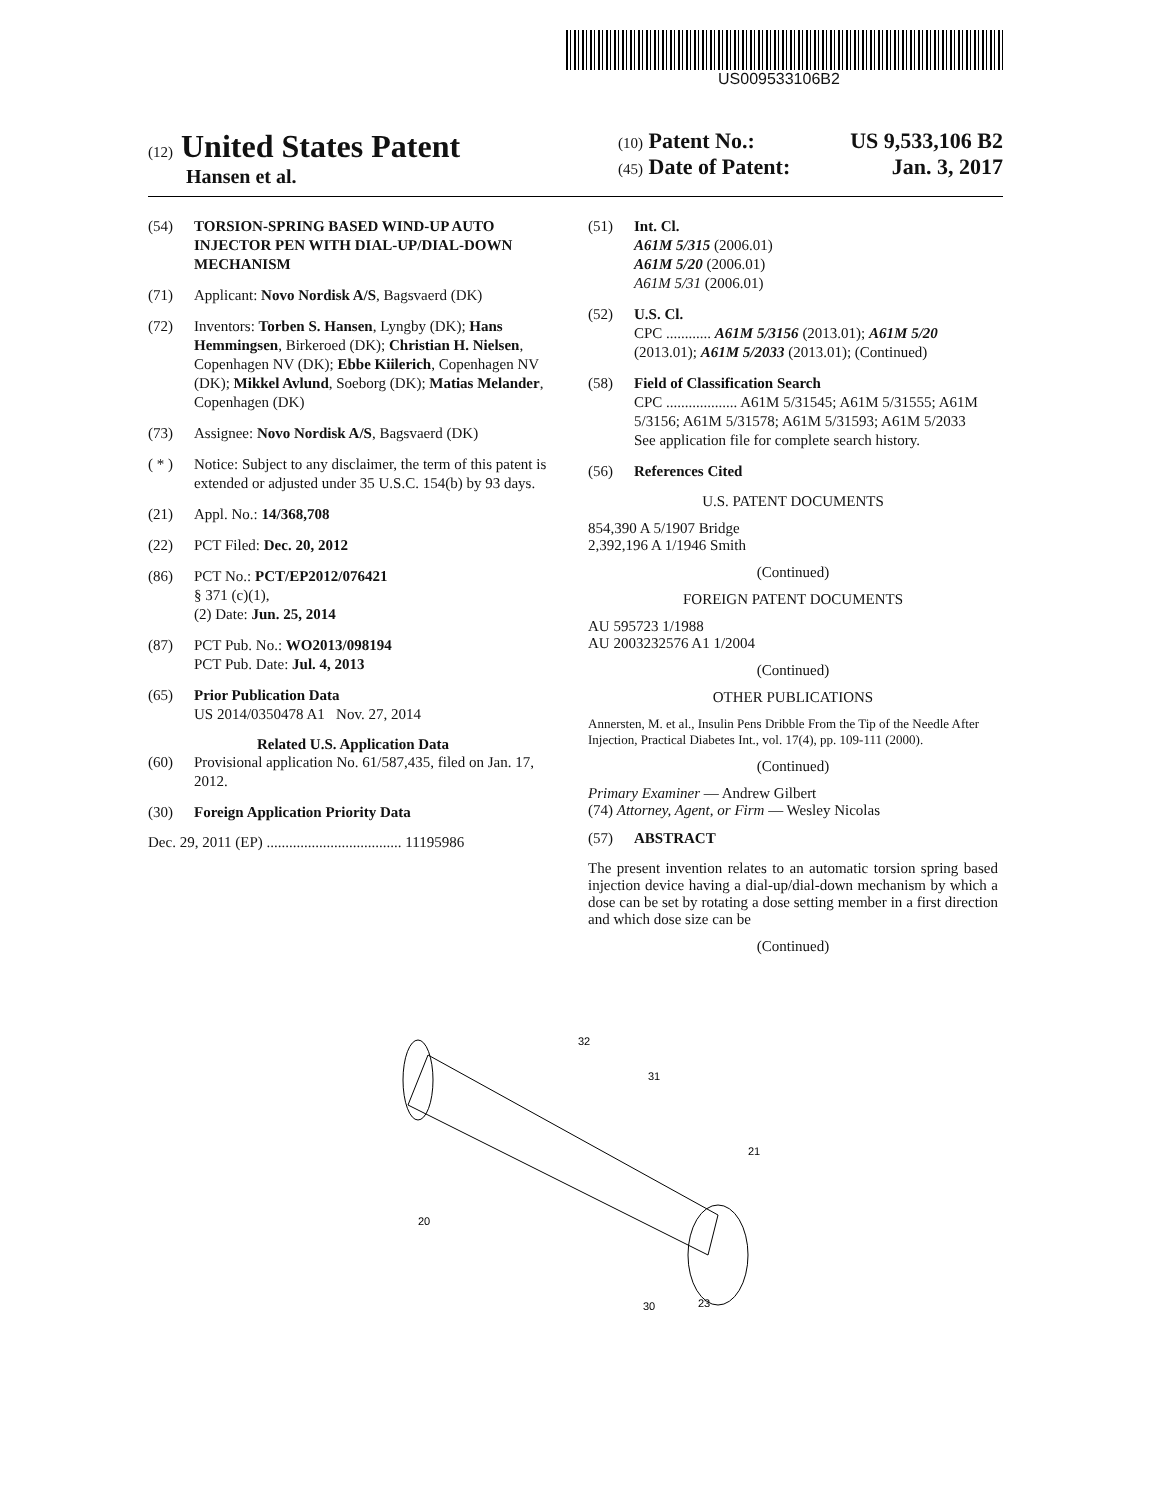US009533106B2
(12) United States Patent
Hansen et al.
(10) Patent No.: US 9,533,106 B2
(45) Date of Patent: Jan. 3, 2017
(54) TORSION-SPRING BASED WIND-UP AUTO INJECTOR PEN WITH DIAL-UP/DIAL-DOWN MECHANISM
(71) Applicant: Novo Nordisk A/S, Bagsvaerd (DK)
(72) Inventors: Torben S. Hansen, Lyngby (DK); Hans Hemmingsen, Birkeroed (DK); Christian H. Nielsen, Copenhagen NV (DK); Ebbe Kiilerich, Copenhagen NV (DK); Mikkel Avlund, Soeborg (DK); Matias Melander, Copenhagen (DK)
(73) Assignee: Novo Nordisk A/S, Bagsvaerd (DK)
( * ) Notice: Subject to any disclaimer, the term of this patent is extended or adjusted under 35 U.S.C. 154(b) by 93 days.
(21) Appl. No.: 14/368,708
(22) PCT Filed: Dec. 20, 2012
(86) PCT No.: PCT/EP2012/076421
§ 371 (c)(1),
(2) Date: Jun. 25, 2014
(87) PCT Pub. No.: WO2013/098194
PCT Pub. Date: Jul. 4, 2013
(65) Prior Publication Data
US 2014/0350478 A1 Nov. 27, 2014
Related U.S. Application Data
(60) Provisional application No. 61/587,435, filed on Jan. 17, 2012.
(30) Foreign Application Priority Data
Dec. 29, 2011 (EP) .................................... 11195986
(51) Int. Cl.
A61M 5/315 (2006.01)
A61M 5/20 (2006.01)
A61M 5/31 (2006.01)
(52) U.S. Cl.
CPC ............ A61M 5/3156 (2013.01); A61M 5/20 (2013.01); A61M 5/2033 (2013.01); (Continued)
(58) Field of Classification Search
CPC ................... A61M 5/31545; A61M 5/31555; A61M 5/3156; A61M 5/31578; A61M 5/31593; A61M 5/2033
See application file for complete search history.
(56) References Cited
U.S. PATENT DOCUMENTS
854,390 A 5/1907 Bridge
2,392,196 A 1/1946 Smith
(Continued)
FOREIGN PATENT DOCUMENTS
AU 595723 1/1988
AU 2003232576 A1 1/2004
(Continued)
OTHER PUBLICATIONS
Annersten, M. et al., Insulin Pens Dribble From the Tip of the Needle After Injection, Practical Diabetes Int., vol. 17(4), pp. 109-111 (2000).
(Continued)
Primary Examiner — Andrew Gilbert
(74) Attorney, Agent, or Firm — Wesley Nicolas
(57) ABSTRACT
The present invention relates to an automatic torsion spring based injection device having a dial-up/dial-down mechanism by which a dose can be set by rotating a dose setting member in a first direction and which dose size can be
(Continued)
32
31
21
20
30
23